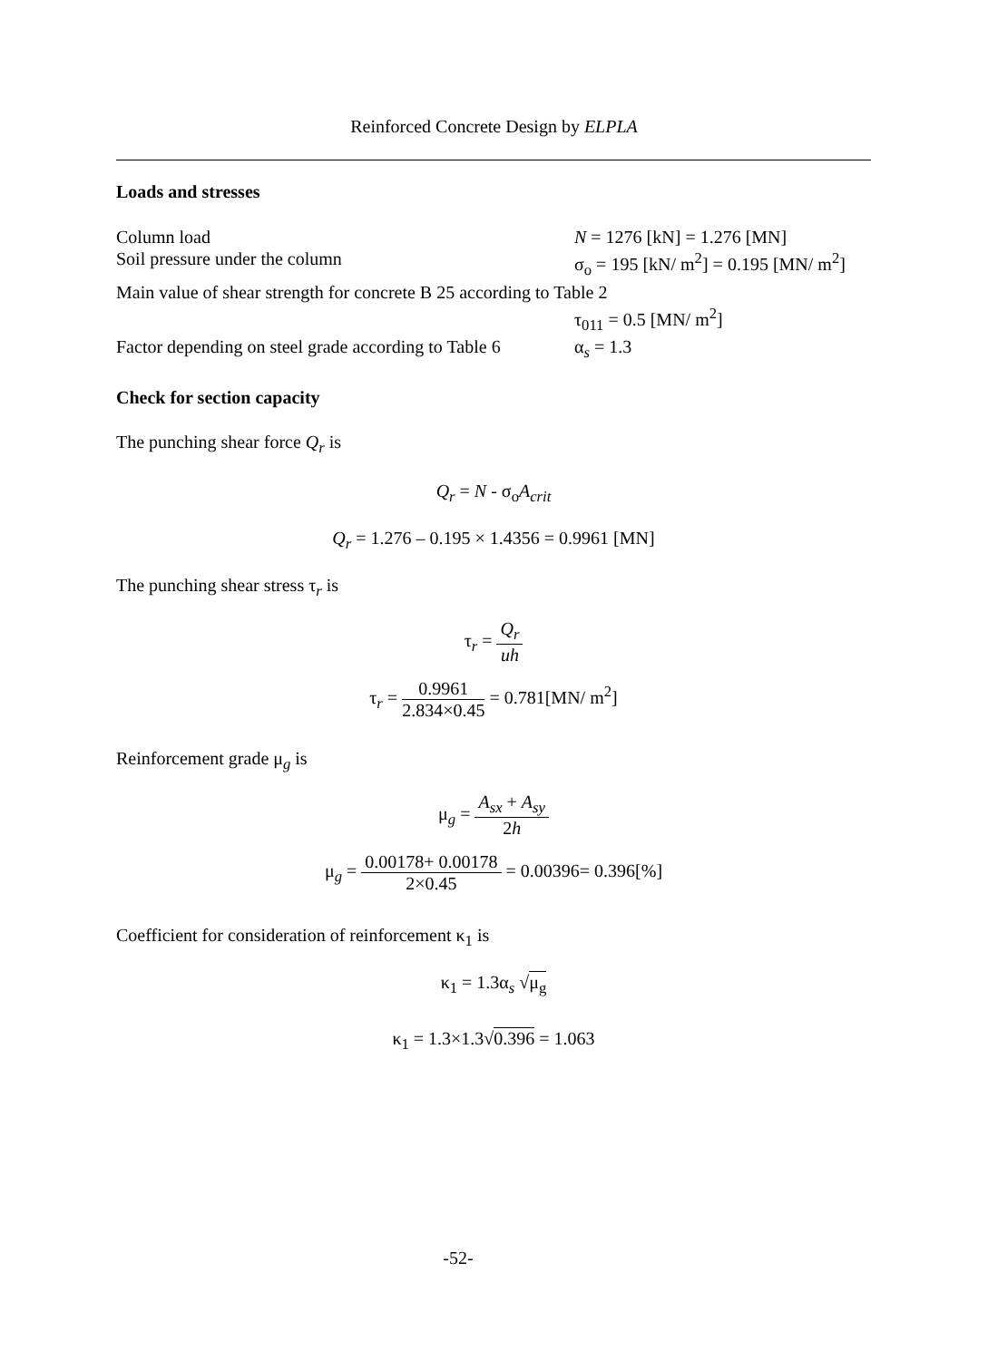Reinforced Concrete Design by ELPLA
Loads and stresses
Column load N = 1276 [kN] = 1.276 [MN]
Soil pressure under the column σ<sub>o</sub> = 195 [kN/ m<sup>2</sup>] = 0.195 [MN/ m<sup>2</sup>]
Main value of shear strength for concrete B 25 according to Table 2
τ<sub>011</sub> = 0.5 [MN/ m<sup>2</sup>]
Factor depending on steel grade according to Table 6 α<sub>s</sub> = 1.3
Check for section capacity
The punching shear force Q<sub>r</sub> is
Q<sub>r</sub> = N - σ<sub>o</sub>A<sub>crit</sub>
Q<sub>r</sub> = 1.276 – 0.195 × 1.4356 = 0.9961 [MN]
The punching shear stress τ<sub>r</sub> is
τ<sub>r</sub> = Q<sub>r</sub> uh
τ<sub>r</sub> = 0.9961 2.834×0.45 = 0.781[MN/ m<sup>2</sup>]
Reinforcement grade μ<sub>g</sub> is
μ<sub>g</sub> = A<sub>sx</sub> + A<sub>sy</sub> 2h
μ<sub>g</sub> = 0.00178+ 0.00178 2×0.45 = 0.00396= 0.396[%]
Coefficient for consideration of reinforcement κ<sub>1</sub> is
κ<sub>1</sub> = 1.3α<sub>s</sub> √μ<sub>g</sub>
κ<sub>1</sub> = 1.3×1.3√0.396 = 1.063
-52-